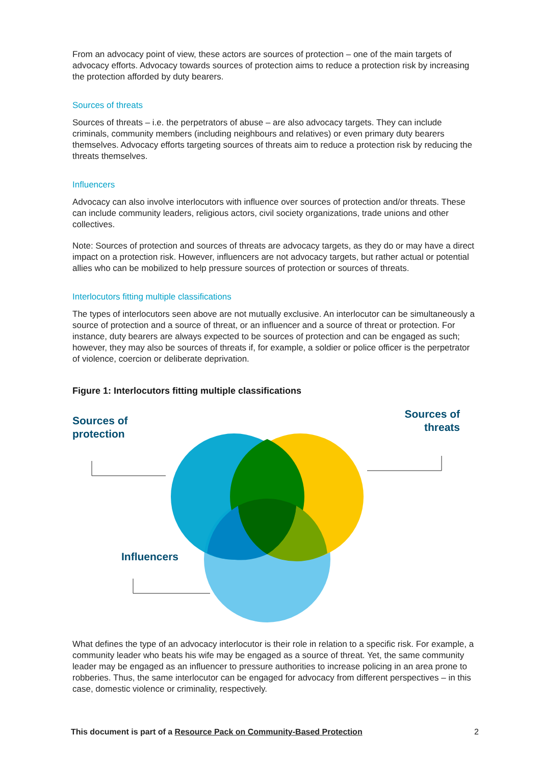From an advocacy point of view, these actors are sources of protection – one of the main targets of advocacy efforts. Advocacy towards sources of protection aims to reduce a protection risk by increasing the protection afforded by duty bearers.
Sources of threats
Sources of threats – i.e. the perpetrators of abuse – are also advocacy targets. They can include criminals, community members (including neighbours and relatives) or even primary duty bearers themselves. Advocacy efforts targeting sources of threats aim to reduce a protection risk by reducing the threats themselves.
Influencers
Advocacy can also involve interlocutors with influence over sources of protection and/or threats. These can include community leaders, religious actors, civil society organizations, trade unions and other collectives.
Note: Sources of protection and sources of threats are advocacy targets, as they do or may have a direct impact on a protection risk. However, influencers are not advocacy targets, but rather actual or potential allies who can be mobilized to help pressure sources of protection or sources of threats.
Interlocutors fitting multiple classifications
The types of interlocutors seen above are not mutually exclusive. An interlocutor can be simultaneously a source of protection and a source of threat, or an influencer and a source of threat or protection. For instance, duty bearers are always expected to be sources of protection and can be engaged as such; however, they may also be sources of threats if, for example, a soldier or police officer is the perpetrator of violence, coercion or deliberate deprivation.
Figure 1: Interlocutors fitting multiple classifications
Sources of
protection
Sources of
threats
Influencers
What defines the type of an advocacy interlocutor is their role in relation to a specific risk. For example, a community leader who beats his wife may be engaged as a source of threat. Yet, the same community leader may be engaged as an influencer to pressure authorities to increase policing in an area prone to robberies. Thus, the same interlocutor can be engaged for advocacy from different perspectives – in this case, domestic violence or criminality, respectively.
This document is part of a Resource Pack on Community-Based Protection 2